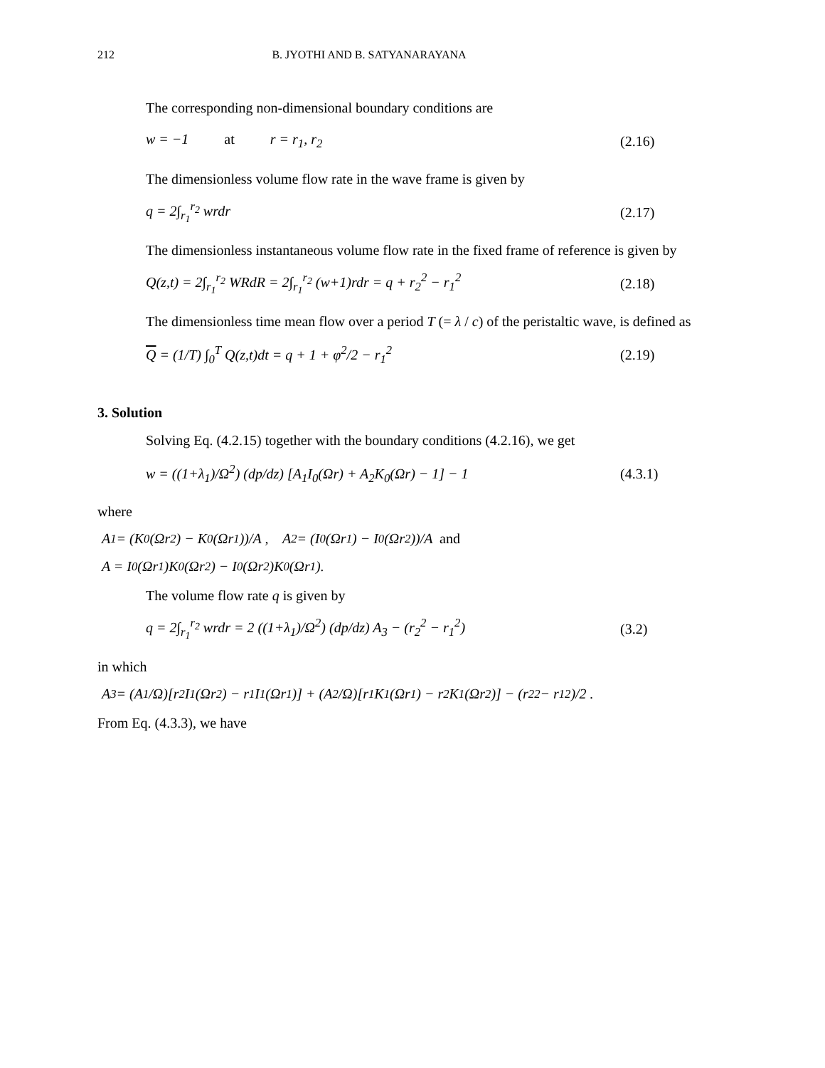212 B. JYOTHI AND B. SATYANARAYANA
The corresponding non-dimensional boundary conditions are
w = −1 at r = r<sub>1</sub>, r<sub>2</sub> (2.16)
The dimensionless volume flow rate in the wave frame is given by
q = 2∫<sub>r<sub>1</sub></sub><sup>r<sub>2</sub></sup> wrdr (2.17)
The dimensionless instantaneous volume flow rate in the fixed frame of reference is given by
Q(z,t) = 2∫<sub>r<sub>1</sub></sub><sup>r<sub>2</sub></sup> WRdR = 2∫<sub>r<sub>1</sub></sub><sup>r<sub>2</sub></sup> (w+1)rdr = q + r<sub>2</sub><sup>2</sup> − r<sub>1</sub><sup>2</sup> (2.18)
The dimensionless time mean flow over a period T (= λ / c) of the peristaltic wave, is defined as
Q = (1/T) ∫<sub>0</sub><sup>T</sup> Q(z,t)dt = q + 1 + φ<sup>2</sup>/2 − r<sub>1</sub><sup>2</sup> (2.19)
3. Solution
Solving Eq. (4.2.15) together with the boundary conditions (4.2.16), we get
w = ((1+λ<sub>1</sub>)/Ω<sup>2</sup>) (dp/dz) [A<sub>1</sub>I<sub>0</sub>(Ωr) + A<sub>2</sub>K<sub>0</sub>(Ωr) − 1] − 1 (4.3.1)
where
A<sub>1</sub> = (K<sub>0</sub>(Ωr<sub>2</sub>) − K<sub>0</sub>(Ωr<sub>1</sub>))/A , A<sub>2</sub> = (I<sub>0</sub>(Ωr<sub>1</sub>) − I<sub>0</sub>(Ωr<sub>2</sub>))/A and
A = I<sub>0</sub>(Ωr<sub>1</sub>)K<sub>0</sub>(Ωr<sub>2</sub>) − I<sub>0</sub>(Ωr<sub>2</sub>)K<sub>0</sub>(Ωr<sub>1</sub>).
The volume flow rate q is given by
q = 2∫<sub>r<sub>1</sub></sub><sup>r<sub>2</sub></sup> wrdr = 2 ((1+λ<sub>1</sub>)/Ω<sup>2</sup>) (dp/dz) A<sub>3</sub> − (r<sub>2</sub><sup>2</sup> − r<sub>1</sub><sup>2</sup>) (3.2)
in which
A<sub>3</sub> = (A<sub>1</sub>/Ω)[r<sub>2</sub>I<sub>1</sub>(Ωr<sub>2</sub>) − r<sub>1</sub>I<sub>1</sub>(Ωr<sub>1</sub>)] + (A<sub>2</sub>/Ω)[r<sub>1</sub>K<sub>1</sub>(Ωr<sub>1</sub>) − r<sub>2</sub>K<sub>1</sub>(Ωr<sub>2</sub>)] − (r<sub>2</sub><sup>2</sup> − r<sub>1</sub><sup>2</sup>)/2 .
From Eq. (4.3.3), we have